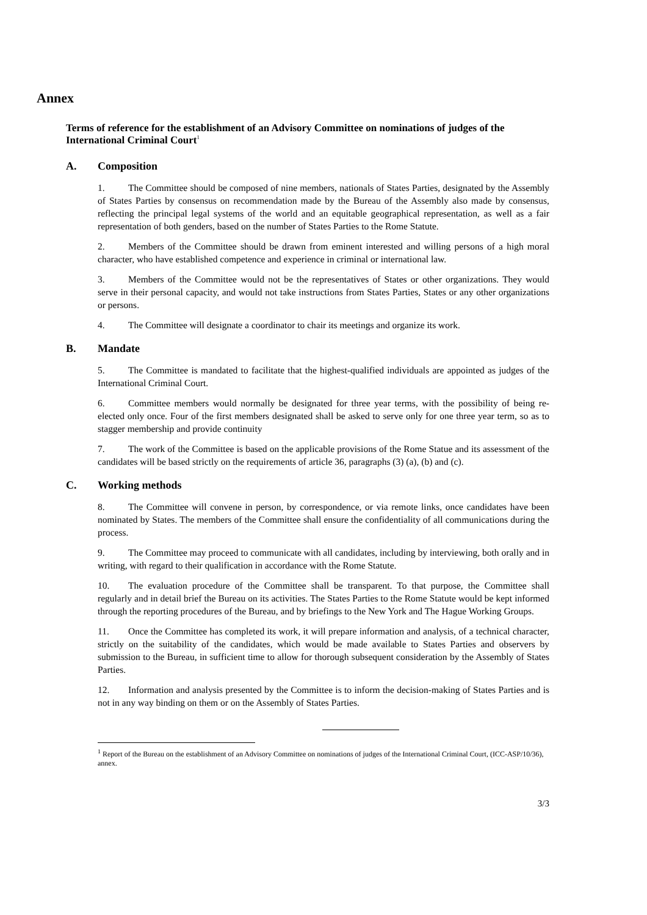Annex
Terms of reference for the establishment of an Advisory Committee on nominations of judges of the International Criminal Court<sup>1</sup>
A. Composition
1. The Committee should be composed of nine members, nationals of States Parties, designated by the Assembly of States Parties by consensus on recommendation made by the Bureau of the Assembly also made by consensus, reflecting the principal legal systems of the world and an equitable geographical representation, as well as a fair representation of both genders, based on the number of States Parties to the Rome Statute.
2. Members of the Committee should be drawn from eminent interested and willing persons of a high moral character, who have established competence and experience in criminal or international law.
3. Members of the Committee would not be the representatives of States or other organizations. They would serve in their personal capacity, and would not take instructions from States Parties, States or any other organizations or persons.
4. The Committee will designate a coordinator to chair its meetings and organize its work.
B. Mandate
5. The Committee is mandated to facilitate that the highest-qualified individuals are appointed as judges of the International Criminal Court.
6. Committee members would normally be designated for three year terms, with the possibility of being re-elected only once. Four of the first members designated shall be asked to serve only for one three year term, so as to stagger membership and provide continuity
7. The work of the Committee is based on the applicable provisions of the Rome Statue and its assessment of the candidates will be based strictly on the requirements of article 36, paragraphs (3) (a), (b) and (c).
C. Working methods
8. The Committee will convene in person, by correspondence, or via remote links, once candidates have been nominated by States. The members of the Committee shall ensure the confidentiality of all communications during the process.
9. The Committee may proceed to communicate with all candidates, including by interviewing, both orally and in writing, with regard to their qualification in accordance with the Rome Statute.
10. The evaluation procedure of the Committee shall be transparent. To that purpose, the Committee shall regularly and in detail brief the Bureau on its activities. The States Parties to the Rome Statute would be kept informed through the reporting procedures of the Bureau, and by briefings to the New York and The Hague Working Groups.
11. Once the Committee has completed its work, it will prepare information and analysis, of a technical character, strictly on the suitability of the candidates, which would be made available to States Parties and observers by submission to the Bureau, in sufficient time to allow for thorough subsequent consideration by the Assembly of States Parties.
12. Information and analysis presented by the Committee is to inform the decision-making of States Parties and is not in any way binding on them or on the Assembly of States Parties.
<sup>1</sup> Report of the Bureau on the establishment of an Advisory Committee on nominations of judges of the International Criminal Court, (ICC-ASP/10/36), annex.
3/3